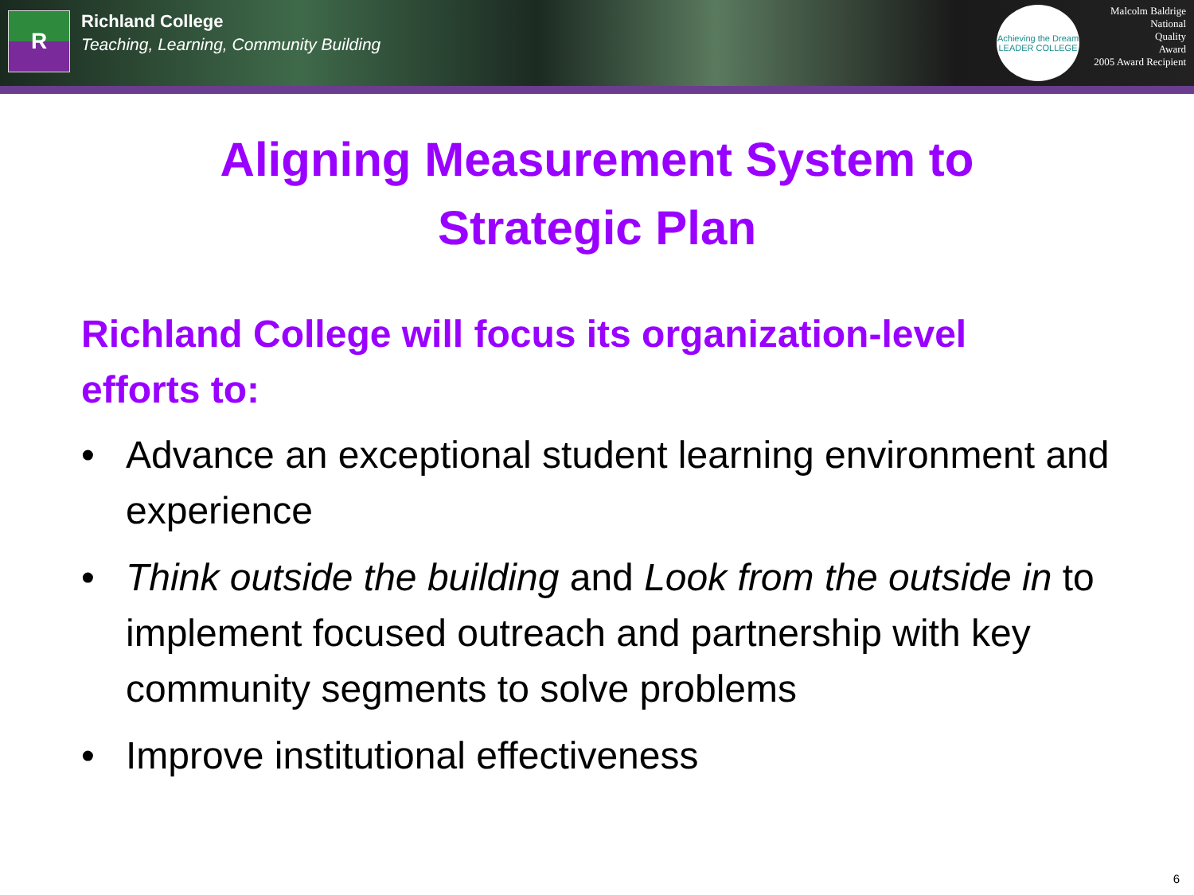R
Richland College
Teaching, Learning, Community Building
Achieving the Dream
LEADER COLLEGE
Malcolm Baldrige
National
Quality
Award
2005 Award Recipient
Aligning Measurement System to
Strategic Plan
Richland College will focus its organization-level efforts to:
• Advance an exceptional student learning environment and experience
• Think outside the building and Look from the outside in to implement focused outreach and partnership with key community segments to solve problems
• Improve institutional effectiveness
6